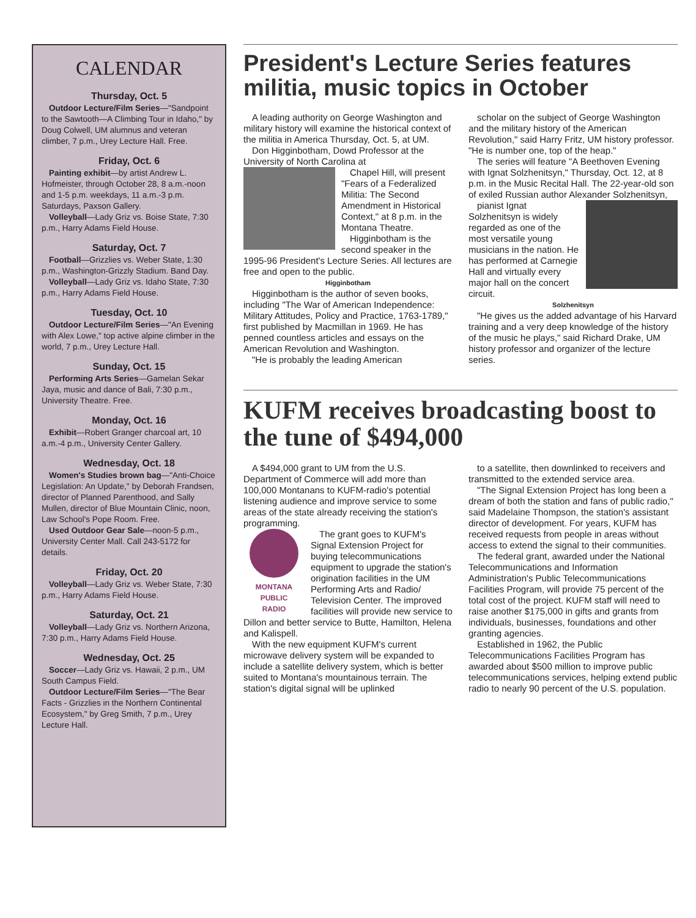CALENDAR
Thursday, Oct. 5
Outdoor Lecture/Film Series—"Sandpoint to the Sawtooth—A Climbing Tour in Idaho," by Doug Colwell, UM alumnus and veteran climber, 7 p.m., Urey Lecture Hall. Free.
Friday, Oct. 6
Painting exhibit—by artist Andrew L. Hofmeister, through October 28, 8 a.m.-noon and 1-5 p.m. weekdays, 11 a.m.-3 p.m. Saturdays, Paxson Gallery.
Volleyball—Lady Griz vs. Boise State, 7:30 p.m., Harry Adams Field House.
Saturday, Oct. 7
Football—Grizzlies vs. Weber State, 1:30 p.m., Washington-Grizzly Stadium. Band Day.
Volleyball—Lady Griz vs. Idaho State, 7:30 p.m., Harry Adams Field House.
Tuesday, Oct. 10
Outdoor Lecture/Film Series—"An Evening with Alex Lowe," top active alpine climber in the world, 7 p.m., Urey Lecture Hall.
Sunday, Oct. 15
Performing Arts Series—Gamelan Sekar Jaya, music and dance of Bali, 7:30 p.m., University Theatre. Free.
Monday, Oct. 16
Exhibit—Robert Granger charcoal art, 10 a.m.-4 p.m., University Center Gallery.
Wednesday, Oct. 18
Women's Studies brown bag—"Anti-Choice Legislation: An Update," by Deborah Frandsen, director of Planned Parenthood, and Sally Mullen, director of Blue Mountain Clinic, noon, Law School's Pope Room. Free.
Used Outdoor Gear Sale—noon-5 p.m., University Center Mall. Call 243-5172 for details.
Friday, Oct. 20
Volleyball—Lady Griz vs. Weber State, 7:30 p.m., Harry Adams Field House.
Saturday, Oct. 21
Volleyball—Lady Griz vs. Northern Arizona, 7:30 p.m., Harry Adams Field House.
Wednesday, Oct. 25
Soccer—Lady Griz vs. Hawaii, 2 p.m., UM South Campus Field.
Outdoor Lecture/Film Series—"The Bear Facts - Grizzlies in the Northern Continental Ecosystem," by Greg Smith, 7 p.m., Urey Lecture Hall.
President's Lecture Series features militia, music topics in October
A leading authority on George Washington and military history will examine the historical context of the militia in America Thursday, Oct. 5, at UM.
Don Higginbotham, Dowd Professor at the University of North Carolina at
Chapel Hill, will present "Fears of a Federalized Militia: The Second Amendment in Historical Context," at 8 p.m. in the Montana Theatre.
Higginbotham is the second speaker in the 1995-96 President's Lecture Series. All lectures are free and open to the public.
Higginbotham
Higginbotham is the author of seven books, including "The War of American Independence: Military Attitudes, Policy and Practice, 1763-1789," first published by Macmillan in 1969. He has penned countless articles and essays on the American Revolution and Washington.
"He is probably the leading American
scholar on the subject of George Washington and the military history of the American Revolution," said Harry Fritz, UM history professor. "He is number one, top of the heap."
The series will feature "A Beethoven Evening with Ignat Solzhenitsyn," Thursday, Oct. 12, at 8 p.m. in the Music Recital Hall. The 22-year-old son of exiled Russian author Alexander Solzhenitsyn,
pianist Ignat Solzhenitsyn is widely regarded as one of the most versatile young musicians in the nation. He has performed at Carnegie Hall and virtually every major hall on the concert circuit.
Solzhenitsyn
"He gives us the added advantage of his Harvard training and a very deep knowledge of the history of the music he plays," said Richard Drake, UM history professor and organizer of the lecture series.
KUFM receives broadcasting boost to the tune of $494,000
A $494,000 grant to UM from the U.S. Department of Commerce will add more than 100,000 Montanans to KUFM-radio's potential listening audience and improve service to some areas of the state already receiving the station's programming.
MONTANA
PUBLIC
RADIO
The grant goes to KUFM's Signal Extension Project for buying telecommunications equipment to upgrade the station's origination facilities in the UM Performing Arts and Radio/ Television Center. The improved facilities will provide new service to Dillon and better service to Butte, Hamilton, Helena and Kalispell.
With the new equipment KUFM's current microwave delivery system will be expanded to include a satellite delivery system, which is better suited to Montana's mountainous terrain. The station's digital signal will be uplinked
to a satellite, then downlinked to receivers and transmitted to the extended service area.
"The Signal Extension Project has long been a dream of both the station and fans of public radio," said Madelaine Thompson, the station's assistant director of development. For years, KUFM has received requests from people in areas without access to extend the signal to their communities.
The federal grant, awarded under the National Telecommunications and Information Administration's Public Telecommunications Facilities Program, will provide 75 percent of the total cost of the project. KUFM staff will need to raise another $175,000 in gifts and grants from individuals, businesses, foundations and other granting agencies.
Established in 1962, the Public Telecommunications Facilities Program has awarded about $500 million to improve public telecommunications services, helping extend public radio to nearly 90 percent of the U.S. population.